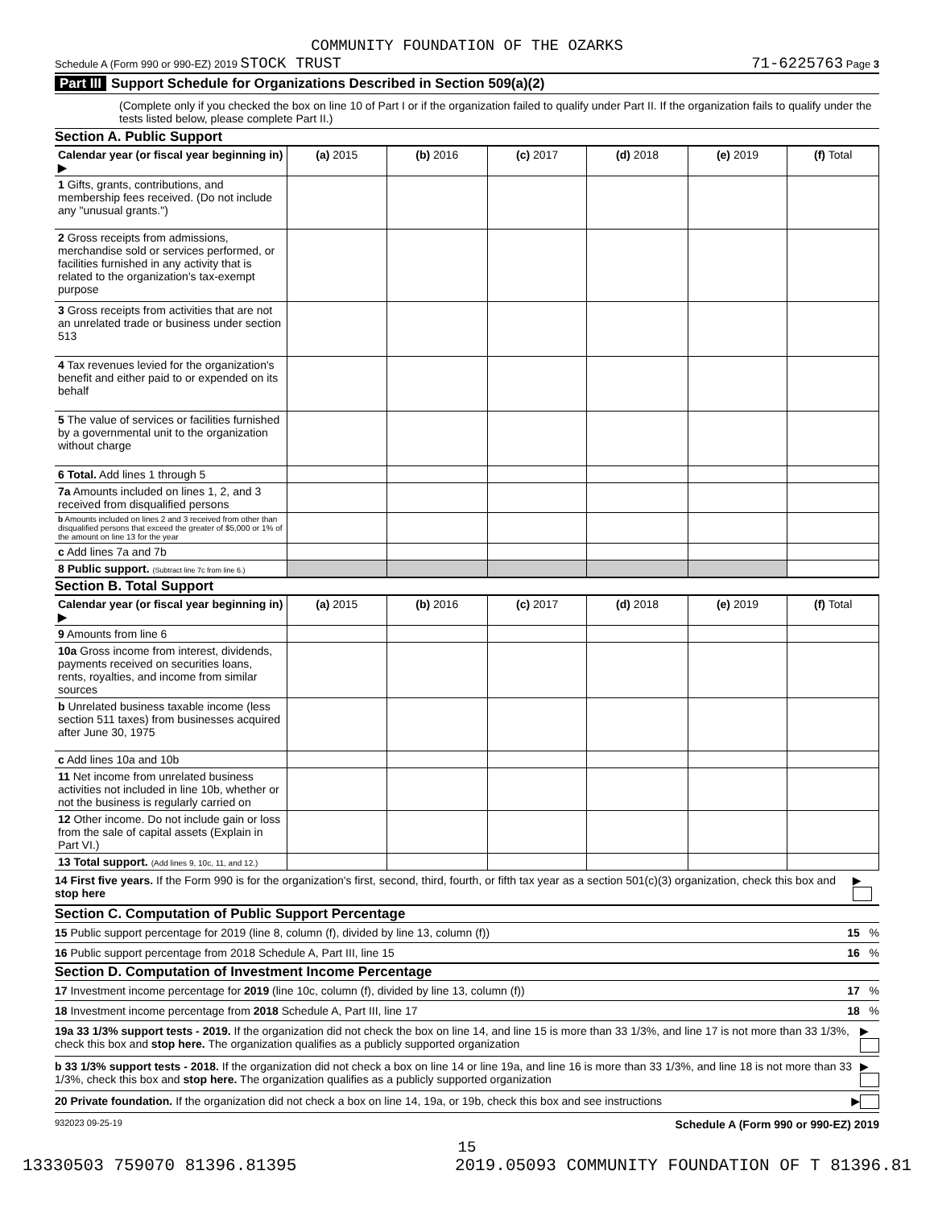COMMUNITY FOUNDATION OF THE OZARKS
Schedule A (Form 990 or 990-EZ) 2019 STOCK TRUST
71-6225763 Page 3
Part III Support Schedule for Organizations Described in Section 509(a)(2)
(Complete only if you checked the box on line 10 of Part I or if the organization failed to qualify under Part II. If the organization fails to qualify under the tests listed below, please complete Part II.)
Section A. Public Support
| Calendar year (or fiscal year beginning in) ▶ | (a) 2015 | (b) 2016 | (c) 2017 | (d) 2018 | (e) 2019 | (f) Total |
| 1 Gifts, grants, contributions, and membership fees received. (Do not include any "unusual grants.") | | | | | | |
| 2 Gross receipts from admissions, merchandise sold or services performed, or facilities furnished in any activity that is related to the organization's tax-exempt purpose | | | | | | |
| 3 Gross receipts from activities that are not an unrelated trade or business under section 513 | | | | | | |
| 4 Tax revenues levied for the organization's benefit and either paid to or expended on its behalf | | | | | | |
| 5 The value of services or facilities furnished by a governmental unit to the organization without charge | | | | | | |
| 6 Total. Add lines 1 through 5 | | | | | | |
| 7a Amounts included on lines 1, 2, and 3 received from disqualified persons | | | | | | |
| b Amounts included on lines 2 and 3 received from other than disqualified persons that exceed the greater of $5,000 or 1% of the amount on line 13 for the year | | | | | | |
| c Add lines 7a and 7b | | | | | | |
| 8 Public support. (Subtract line 7c from line 6.) | | | | | | |
Section B. Total Support
| Calendar year (or fiscal year beginning in) ▶ | (a) 2015 | (b) 2016 | (c) 2017 | (d) 2018 | (e) 2019 | (f) Total |
| 9 Amounts from line 6 | | | | | | |
| 10a Gross income from interest, dividends, payments received on securities loans, rents, royalties, and income from similar sources | | | | | | |
| b Unrelated business taxable income (less section 511 taxes) from businesses acquired after June 30, 1975 | | | | | | |
| c Add lines 10a and 10b | | | | | | |
| 11 Net income from unrelated business activities not included in line 10b, whether or not the business is regularly carried on | | | | | | |
| 12 Other income. Do not include gain or loss from the sale of capital assets (Explain in Part VI.) | | | | | | |
| 13 Total support. (Add lines 9, 10c, 11, and 12.) | | | | | | |
14 First five years. If the Form 990 is for the organization's first, second, third, fourth, or fifth tax year as a section 501(c)(3) organization, check this box and stop here ▶
Section C. Computation of Public Support Percentage
15 Public support percentage for 2019 (line 8, column (f), divided by line 13, column (f)) 15 %
16 Public support percentage from 2018 Schedule A, Part III, line 15 16 %
Section D. Computation of Investment Income Percentage
17 Investment income percentage for 2019 (line 10c, column (f), divided by line 13, column (f)) 17 %
18 Investment income percentage from 2018 Schedule A, Part III, line 17 18 %
19a 33 1/3% support tests - 2019. If the organization did not check the box on line 14, and line 15 is more than 33 1/3%, and line 17 is not more than 33 1/3%, check this box and stop here. The organization qualifies as a publicly supported organization ▶
b 33 1/3% support tests - 2018. If the organization did not check a box on line 14 or line 19a, and line 16 is more than 33 1/3%, and line 18 is not more than 33 1/3%, check this box and stop here. The organization qualifies as a publicly supported organization ▶
20 Private foundation. If the organization did not check a box on line 14, 19a, or 19b, check this box and see instructions ▶
932023 09-25-19 Schedule A (Form 990 or 990-EZ) 2019
15
13330503 759070 81396.81395 2019.05093 COMMUNITY FOUNDATION OF T 81396.81